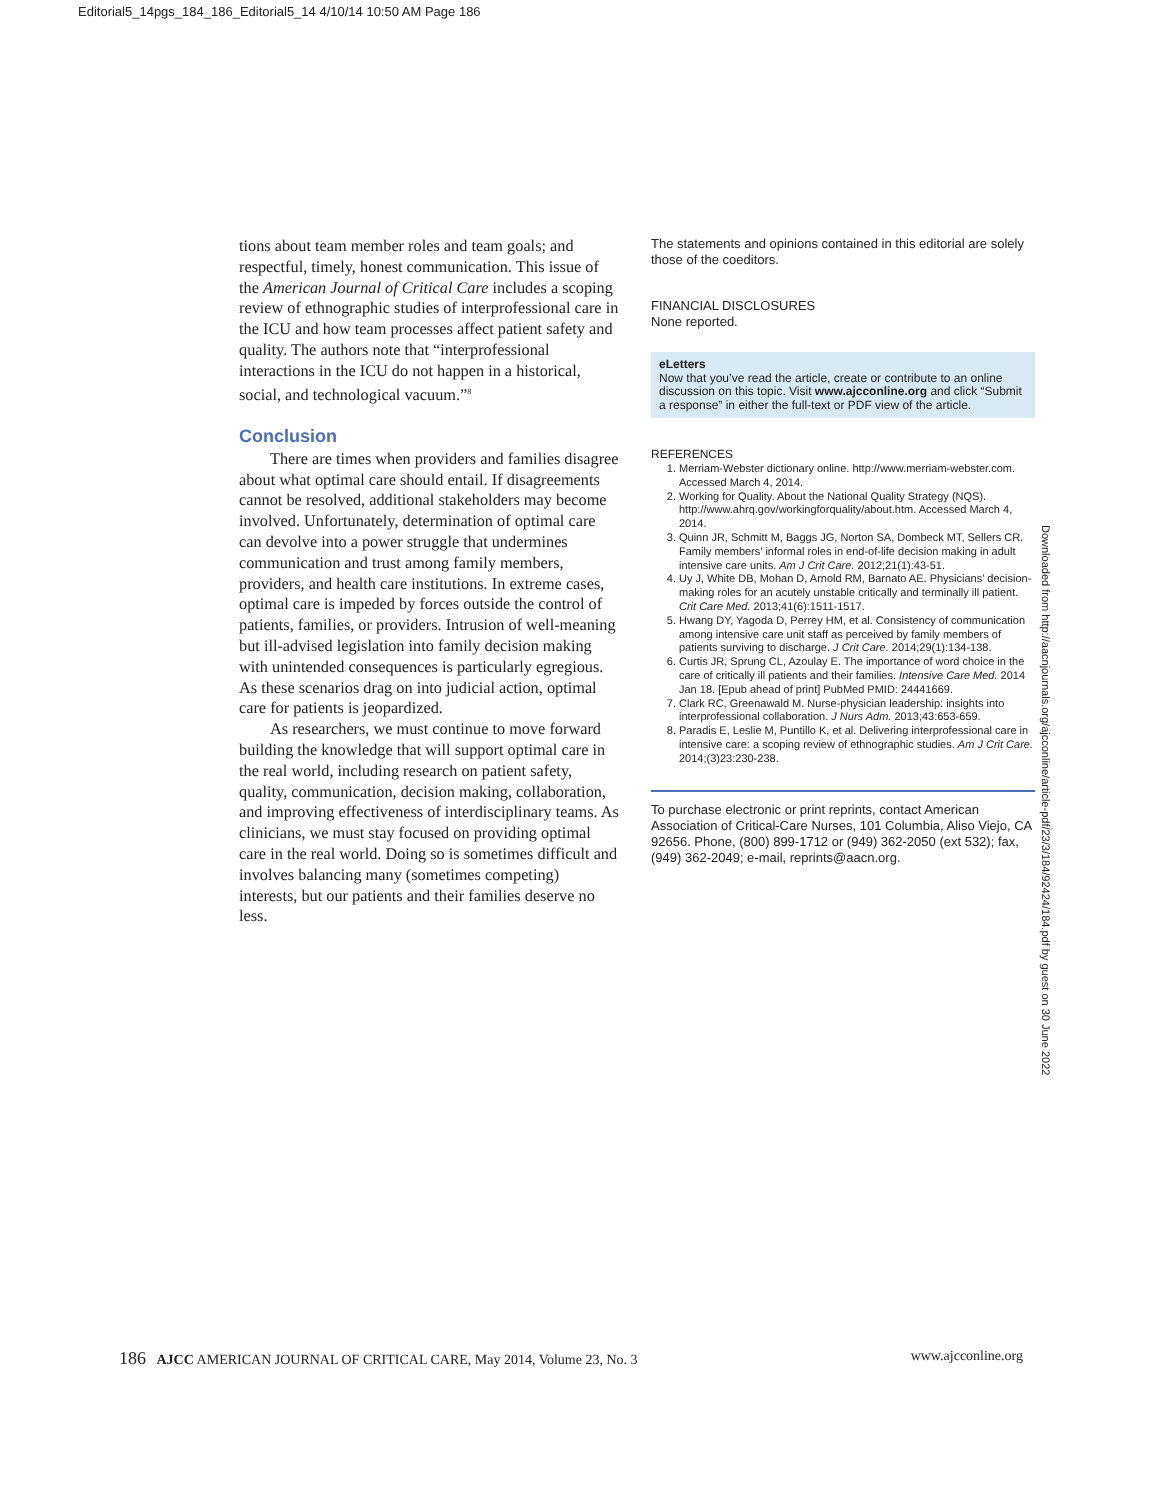Editorial5_14pgs_184_186_Editorial5_14 4/10/14 10:50 AM Page 186
tions about team member roles and team goals; and respectful, timely, honest communication. This issue of the American Journal of Critical Care includes a scoping review of ethnographic studies of interprofessional care in the ICU and how team processes affect patient safety and quality. The authors note that “interprofessional interactions in the ICU do not happen in a historical, social, and technological vacuum.”<sup>8</sup>
Conclusion
There are times when providers and families disagree about what optimal care should entail. If disagreements cannot be resolved, additional stakeholders may become involved. Unfortunately, determination of optimal care can devolve into a power struggle that undermines communication and trust among family members, providers, and health care institutions. In extreme cases, optimal care is impeded by forces outside the control of patients, families, or providers. Intrusion of well-meaning but ill-advised legislation into family decision making with unintended consequences is particularly egregious. As these scenarios drag on into judicial action, optimal care for patients is jeopardized.
As researchers, we must continue to move forward building the knowledge that will support optimal care in the real world, including research on patient safety, quality, communication, decision making, collaboration, and improving effectiveness of interdisciplinary teams. As clinicians, we must stay focused on providing optimal care in the real world. Doing so is sometimes difficult and involves balancing many (sometimes competing) interests, but our patients and their families deserve no less.
The statements and opinions contained in this editorial are solely those of the coeditors.
FINANCIAL DISCLOSURES
None reported.
eLetters
Now that you’ve read the article, create or contribute to an online discussion on this topic. Visit www.ajcconline.org and click “Submit a response” in either the full-text or PDF view of the article.
REFERENCES
1. Merriam-Webster dictionary online. http://www.merriam-webster.com. Accessed March 4, 2014.
2. Working for Quality. About the National Quality Strategy (NQS). http://www.ahrq.gov/workingforquality/about.htm. Accessed March 4, 2014.
3. Quinn JR, Schmitt M, Baggs JG, Norton SA, Dombeck MT, Sellers CR. Family members’ informal roles in end-of-life decision making in adult intensive care units. Am J Crit Care. 2012;21(1):43-51.
4. Uy J, White DB, Mohan D, Arnold RM, Barnato AE. Physicians’ decision-making roles for an acutely unstable critically and terminally ill patient. Crit Care Med. 2013;41(6):1511-1517.
5. Hwang DY, Yagoda D, Perrey HM, et al. Consistency of communication among intensive care unit staff as perceived by family members of patients surviving to discharge. J Crit Care. 2014;29(1):134-138.
6. Curtis JR, Sprung CL, Azoulay E. The importance of word choice in the care of critically ill patients and their families. Intensive Care Med. 2014 Jan 18. [Epub ahead of print] PubMed PMID: 24441669.
7. Clark RC, Greenawald M. Nurse-physician leadership: insights into interprofessional collaboration. J Nurs Adm. 2013;43:653-659.
8. Paradis E, Leslie M, Puntillo K, et al. Delivering interprofessional care in intensive care: a scoping review of ethnographic studies. Am J Crit Care. 2014;(3)23:230-238.
To purchase electronic or print reprints, contact American Association of Critical-Care Nurses, 101 Columbia, Aliso Viejo, CA 92656. Phone, (800) 899-1712 or (949) 362-2050 (ext 532); fax, (949) 362-2049; e-mail, reprints@aacn.org.
Downloaded from http://aacnjournals.org/ajcconline/article-pdf/23/3/184/92424/184.pdf by guest on 30 June 2022
186 AJCC AMERICAN JOURNAL OF CRITICAL CARE, May 2014, Volume 23, No. 3 www.ajcconline.org